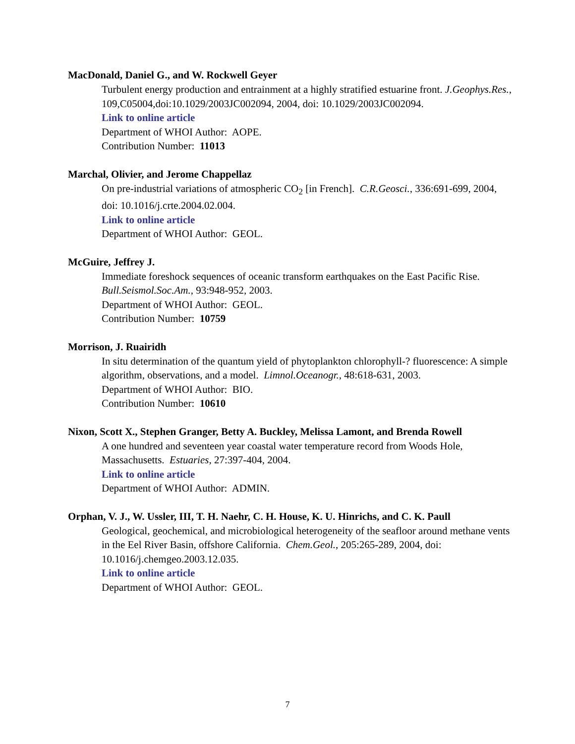MacDonald, Daniel G., and W. Rockwell Geyer
Turbulent energy production and entrainment at a highly stratified estuarine front. J.Geophys.Res., 109,C05004,doi:10.1029/2003JC002094, 2004, doi: 10.1029/2003JC002094.
Link to online article
Department of WHOI Author: AOPE.
Contribution Number: 11013
Marchal, Olivier, and Jerome Chappellaz
On pre-industrial variations of atmospheric CO<sub>2</sub> [in French]. C.R.Geosci., 336:691-699, 2004, doi: 10.1016/j.crte.2004.02.004.
Link to online article
Department of WHOI Author: GEOL.
McGuire, Jeffrey J.
Immediate foreshock sequences of oceanic transform earthquakes on the East Pacific Rise. Bull.Seismol.Soc.Am., 93:948-952, 2003.
Department of WHOI Author: GEOL.
Contribution Number: 10759
Morrison, J. Ruairidh
In situ determination of the quantum yield of phytoplankton chlorophyll-? fluorescence: A simple algorithm, observations, and a model. Limnol.Oceanogr., 48:618-631, 2003.
Department of WHOI Author: BIO.
Contribution Number: 10610
Nixon, Scott X., Stephen Granger, Betty A. Buckley, Melissa Lamont, and Brenda Rowell
A one hundred and seventeen year coastal water temperature record from Woods Hole, Massachusetts. Estuaries, 27:397-404, 2004.
Link to online article
Department of WHOI Author: ADMIN.
Orphan, V. J., W. Ussler, III, T. H. Naehr, C. H. House, K. U. Hinrichs, and C. K. Paull
Geological, geochemical, and microbiological heterogeneity of the seafloor around methane vents in the Eel River Basin, offshore California. Chem.Geol., 205:265-289, 2004, doi: 10.1016/j.chemgeo.2003.12.035.
Link to online article
Department of WHOI Author: GEOL.
7